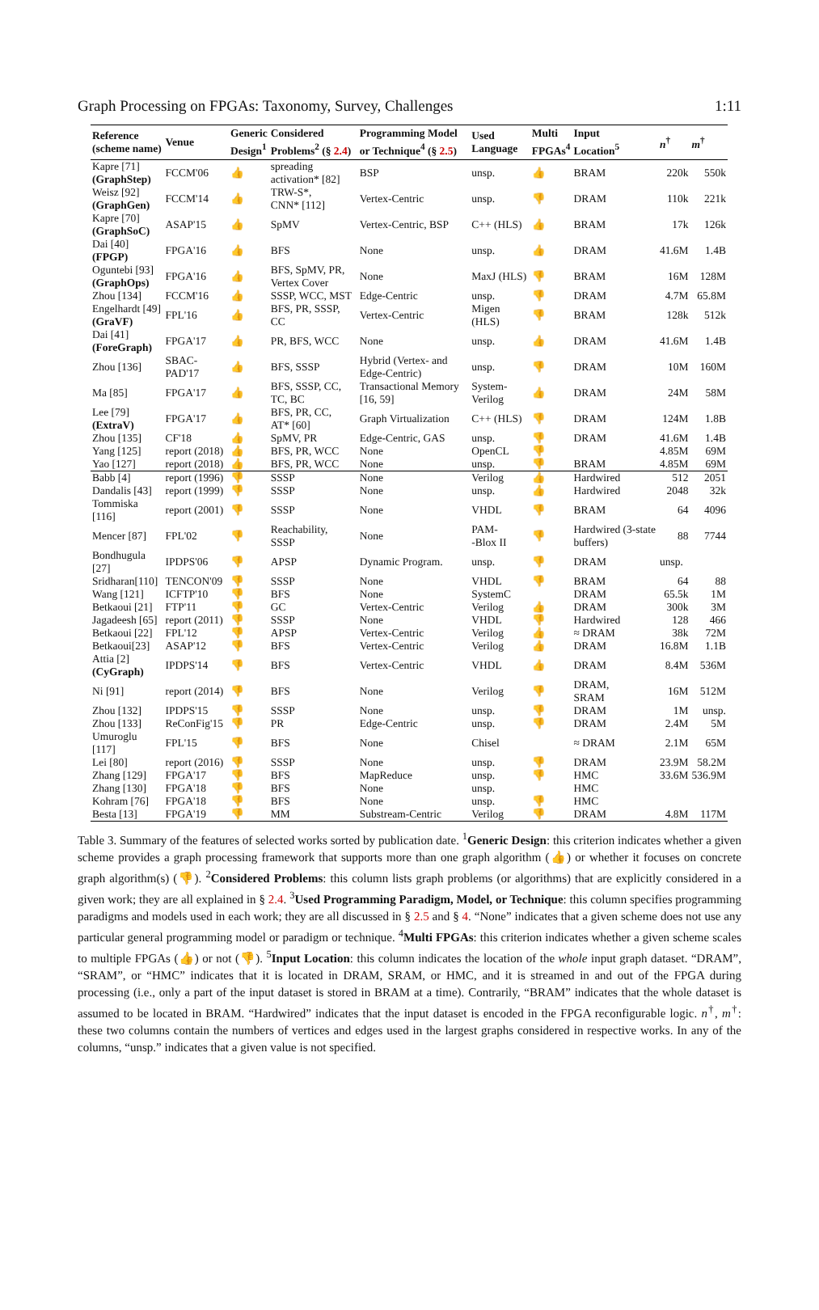Graph Processing on FPGAs: Taxonomy, Survey, Challenges 1:11
| Reference (scheme name) | Venue | Generic Design<sup>1</sup> | Considered Problems<sup>2</sup> (§ 2.4 ) | Programming Model or Technique<sup>4</sup> (§ 2.5 ) | Used Language | Multi FPGAs<sup>4</sup> | Input Location<sup>5</sup> | n<sup>†</sup> | m<sup>†</sup> |
| --- | --- | --- | --- | --- | --- | --- | --- | --- | --- |
| Kapre [71] (GraphStep) | FCCM'06 | 👍 | spreading activation* [82] | BSP | unsp. | 👍 | BRAM | 220k | 550k |
| Weisz [92] (GraphGen) | FCCM'14 | 👍 | TRW-S*, CNN* [112] | Vertex-Centric | unsp. | 👎 | DRAM | 110k | 221k |
| Kapre [70] (GraphSoC) | ASAP'15 | 👍 | SpMV | Vertex-Centric, BSP | C++ (HLS) | 👍 | BRAM | 17k | 126k |
| Dai [40] (FPGP) | FPGA'16 | 👍 | BFS | None | unsp. | 👍 | DRAM | 41.6M | 1.4B |
| Oguntebi [93] (GraphOps) | FPGA'16 | 👍 | BFS, SpMV, PR, Vertex Cover | None | MaxJ (HLS) | 👎 | BRAM | 16M | 128M |
| Zhou [134] | FCCM'16 | 👍 | SSSP, WCC, MST | Edge-Centric | unsp. | 👎 | DRAM | 4.7M | 65.8M |
| Engelhardt [49] (GraVF) | FPL'16 | 👍 | BFS, PR, SSSP, CC | Vertex-Centric | Migen (HLS) | 👎 | BRAM | 128k | 512k |
| Dai [41] (ForeGraph) | FPGA'17 | 👍 | PR, BFS, WCC | None | unsp. | 👍 | DRAM | 41.6M | 1.4B |
| Zhou [136] | SBAC-PAD'17 | 👍 | BFS, SSSP | Hybrid (Vertex- and Edge-Centric) | unsp. | 👎 | DRAM | 10M | 160M |
| Ma [85] | FPGA'17 | 👍 | BFS, SSSP, CC, TC, BC | Transactional Memory [16, 59] | System-Verilog | 👍 | DRAM | 24M | 58M |
| Lee [79] (ExtraV) | FPGA'17 | 👍 | BFS, PR, CC, AT* [60] | Graph Virtualization | C++ (HLS) | 👎 | DRAM | 124M | 1.8B |
| Zhou [135] | CF'18 | 👍 | SpMV, PR | Edge-Centric, GAS | unsp. | 👎 | DRAM | 41.6M | 1.4B |
| Yang [125] | report (2018) | 👍 | BFS, PR, WCC | None | OpenCL | 👎 | | 4.85M | 69M |
| Yao [127] | report (2018) | 👍 | BFS, PR, WCC | None | unsp. | 👎 | BRAM | 4.85M | 69M |
| Babb [4] | report (1996) | 👎 | SSSP | None | Verilog | 👍 | Hardwired | 512 | 2051 |
| Dandalis [43] | report (1999) | 👎 | SSSP | None | unsp. | 👍 | Hardwired | 2048 | 32k |
| Tommiska [116] | report (2001) | 👎 | SSSP | None | VHDL | 👎 | BRAM | 64 | 4096 |
| Mencer [87] | FPL'02 | 👎 | Reachability, SSSP | None | PAM- -Blox II | 👎 | Hardwired (3-state buffers) | 88 | 7744 |
| Bondhugula [27] | IPDPS'06 | 👎 | APSP | Dynamic Program. | unsp. | 👎 | DRAM | unsp. | |
| Sridharan[110] | TENCON'09 | 👎 | SSSP | None | VHDL | 👎 | BRAM | 64 | 88 |
| Wang [121] | ICFTP'10 | 👎 | BFS | None | SystemC | | DRAM | 65.5k | 1M |
| Betkaoui [21] | FTP'11 | 👎 | GC | Vertex-Centric | Verilog | 👍 | DRAM | 300k | 3M |
| Jagadeesh [65] | report (2011) | 👎 | SSSP | None | VHDL | 👎 | Hardwired | 128 | 466 |
| Betkaoui [22] | FPL'12 | 👎 | APSP | Vertex-Centric | Verilog | 👍 | ≈ DRAM | 38k | 72M |
| Betkaoui[23] | ASAP'12 | 👎 | BFS | Vertex-Centric | Verilog | 👍 | DRAM | 16.8M | 1.1B |
| Attia [2] (CyGraph) | IPDPS'14 | 👎 | BFS | Vertex-Centric | VHDL | 👍 | DRAM | 8.4M | 536M |
| Ni [91] | report (2014) | 👎 | BFS | None | Verilog | 👎 | DRAM, SRAM | 16M | 512M |
| Zhou [132] | IPDPS'15 | 👎 | SSSP | None | unsp. | 👎 | DRAM | 1M | unsp. |
| Zhou [133] | ReConFig'15 | 👎 | PR | Edge-Centric | unsp. | 👎 | DRAM | 2.4M | 5M |
| Umuroglu [117] | FPL'15 | 👎 | BFS | None | Chisel | | ≈ DRAM | 2.1M | 65M |
| Lei [80] | report (2016) | 👎 | SSSP | None | unsp. | 👎 | DRAM | 23.9M | 58.2M |
| Zhang [129] | FPGA'17 | 👎 | BFS | MapReduce | unsp. | 👎 | HMC | 33.6M | 536.9M |
| Zhang [130] | FPGA'18 | 👎 | BFS | None | unsp. | | HMC | | |
| Kohram [76] | FPGA'18 | 👎 | BFS | None | unsp. | 👎 | HMC | | |
| Besta [13] | FPGA'19 | 👎 | MM | Substream-Centric | Verilog | 👎 | DRAM | 4.8M | 117M |
Table 3. Summary of the features of selected works sorted by publication date. <sup>1</sup>Generic Design: this criterion indicates whether a given scheme provides a graph processing framework that supports more than one graph algorithm (👍) or whether it focuses on concrete graph algorithm(s) (👎). <sup>2</sup>Considered Problems: this column lists graph problems (or algorithms) that are explicitly considered in a given work; they are all explained in § 2.4. <sup>3</sup>Used Programming Paradigm, Model, or Technique: this column specifies programming paradigms and models used in each work; they are all discussed in § 2.5 and § 4. “None” indicates that a given scheme does not use any particular general programming model or paradigm or technique. <sup>4</sup>Multi FPGAs: this criterion indicates whether a given scheme scales to multiple FPGAs (👍) or not (👎). <sup>5</sup>Input Location: this column indicates the location of the whole input graph dataset. “DRAM”, “SRAM”, or “HMC” indicates that it is located in DRAM, SRAM, or HMC, and it is streamed in and out of the FPGA during processing (i.e., only a part of the input dataset is stored in BRAM at a time). Contrarily, “BRAM” indicates that the whole dataset is assumed to be located in BRAM. “Hardwired” indicates that the input dataset is encoded in the FPGA reconfigurable logic. n<sup>†</sup>, m<sup>†</sup>: these two columns contain the numbers of vertices and edges used in the largest graphs considered in respective works. In any of the columns, “unsp.” indicates that a given value is not specified.